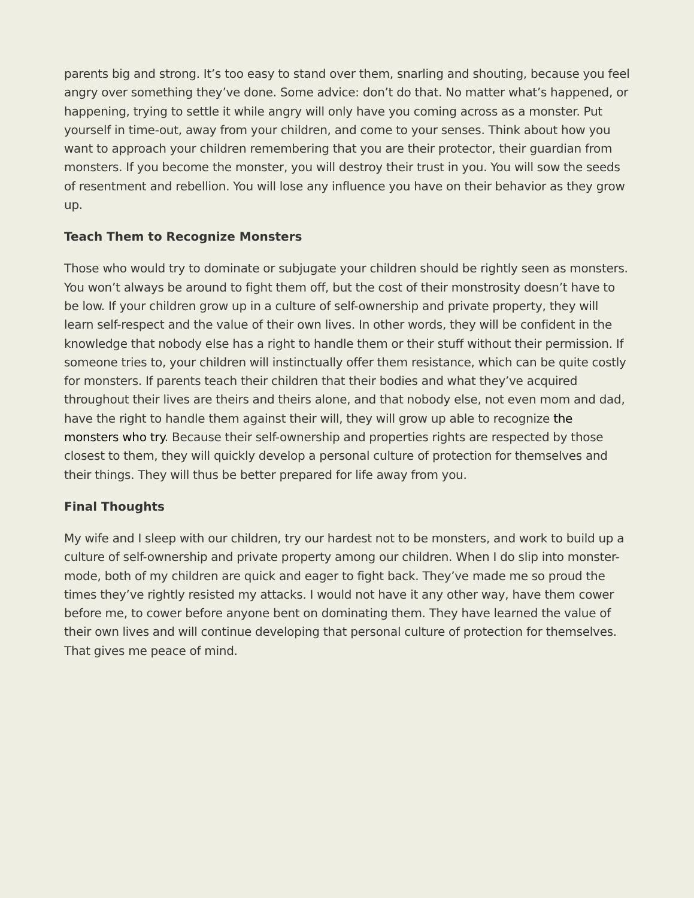parents big and strong. It’s too easy to stand over them, snarling and shouting, because you feel angry over something they’ve done. Some advice: don’t do that. No matter what’s happened, or happening, trying to settle it while angry will only have you coming across as a monster. Put yourself in time-out, away from your children, and come to your senses. Think about how you want to approach your children remembering that you are their protector, their guardian from monsters. If you become the monster, you will destroy their trust in you. You will sow the seeds of resentment and rebellion. You will lose any influence you have on their behavior as they grow up.
Teach Them to Recognize Monsters
Those who would try to dominate or subjugate your children should be rightly seen as monsters. You won’t always be around to fight them off, but the cost of their monstrosity doesn’t have to be low. If your children grow up in a culture of self-ownership and private property, they will learn self-respect and the value of their own lives. In other words, they will be confident in the knowledge that nobody else has a right to handle them or their stuff without their permission. If someone tries to, your children will instinctually offer them resistance, which can be quite costly for monsters. If parents teach their children that their bodies and what they’ve acquired throughout their lives are theirs and theirs alone, and that nobody else, not even mom and dad, have the right to handle them against their will, they will grow up able to recognize the monsters who try. Because their self-ownership and properties rights are respected by those closest to them, they will quickly develop a personal culture of protection for themselves and their things. They will thus be better prepared for life away from you.
Final Thoughts
My wife and I sleep with our children, try our hardest not to be monsters, and work to build up a culture of self-ownership and private property among our children. When I do slip into monster-mode, both of my children are quick and eager to fight back. They’ve made me so proud the times they’ve rightly resisted my attacks. I would not have it any other way, have them cower before me, to cower before anyone bent on dominating them. They have learned the value of their own lives and will continue developing that personal culture of protection for themselves. That gives me peace of mind.